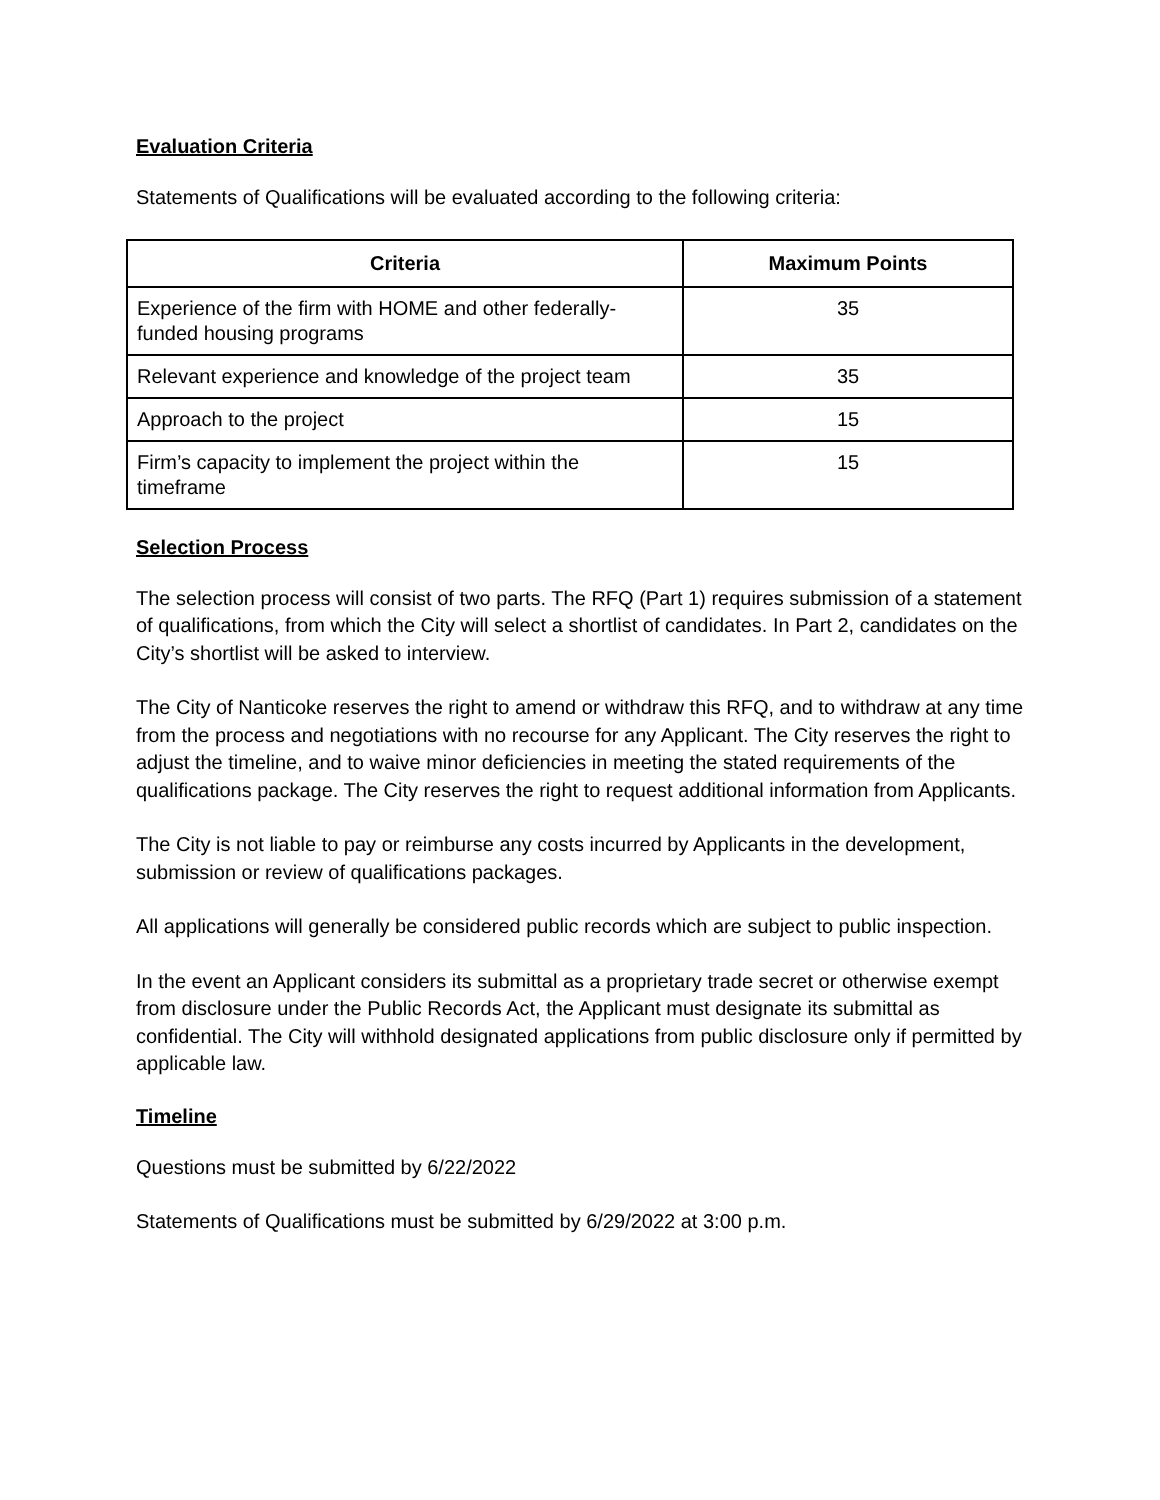Evaluation Criteria
Statements of Qualifications will be evaluated according to the following criteria:
| Criteria | Maximum Points |
| --- | --- |
| Experience of the firm with HOME and other federally-funded housing programs | 35 |
| Relevant experience and knowledge of the project team | 35 |
| Approach to the project | 15 |
| Firm’s capacity to implement the project within the timeframe | 15 |
Selection Process
The selection process will consist of two parts. The RFQ (Part 1) requires submission of a statement of qualifications, from which the City will select a shortlist of candidates. In Part 2, candidates on the City’s shortlist will be asked to interview.
The City of Nanticoke reserves the right to amend or withdraw this RFQ, and to withdraw at any time from the process and negotiations with no recourse for any Applicant. The City reserves the right to adjust the timeline, and to waive minor deficiencies in meeting the stated requirements of the qualifications package. The City reserves the right to request additional information from Applicants.
The City is not liable to pay or reimburse any costs incurred by Applicants in the development, submission or review of qualifications packages.
All applications will generally be considered public records which are subject to public inspection.
In the event an Applicant considers its submittal as a proprietary trade secret or otherwise exempt from disclosure under the Public Records Act, the Applicant must designate its submittal as confidential. The City will withhold designated applications from public disclosure only if permitted by applicable law.
Timeline
Questions must be submitted by 6/22/2022
Statements of Qualifications must be submitted by 6/29/2022 at 3:00 p.m.